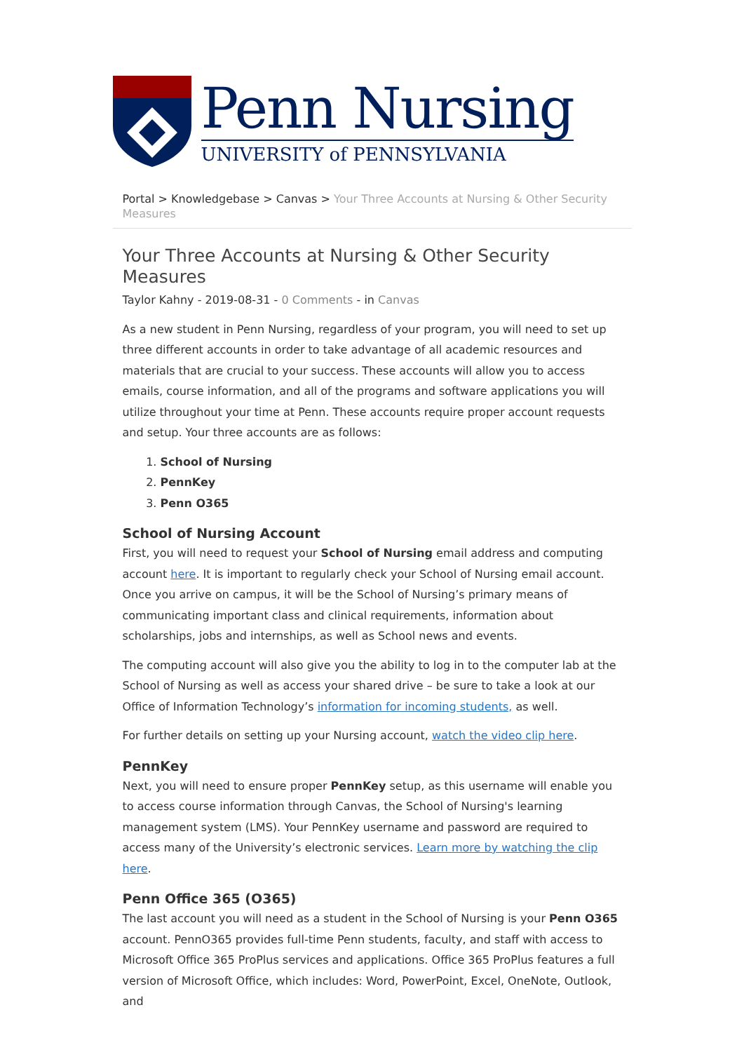Penn Nursing
UNIVERSITY of PENNSYLVANIA
Portal > Knowledgebase > Canvas > Your Three Accounts at Nursing & Other Security Measures
Your Three Accounts at Nursing & Other Security Measures
Taylor Kahny - 2019-08-31 - 0 Comments - in Canvas
As a new student in Penn Nursing, regardless of your program, you will need to set up three different accounts in order to take advantage of all academic resources and materials that are crucial to your success. These accounts will allow you to access emails, course information, and all of the programs and software applications you will utilize throughout your time at Penn. These accounts require proper account requests and setup. Your three accounts are as follows:
1. School of Nursing
2. PennKey
3. Penn O365
School of Nursing Account
First, you will need to request your School of Nursing email address and computing account here. It is important to regularly check your School of Nursing email account. Once you arrive on campus, it will be the School of Nursing’s primary means of communicating important class and clinical requirements, information about scholarships, jobs and internships, as well as School news and events.
The computing account will also give you the ability to log in to the computer lab at the School of Nursing as well as access your shared drive – be sure to take a look at our Office of Information Technology’s information for incoming students, as well.
For further details on setting up your Nursing account, watch the video clip here.
PennKey
Next, you will need to ensure proper PennKey setup, as this username will enable you to access course information through Canvas, the School of Nursing's learning management system (LMS). Your PennKey username and password are required to access many of the University’s electronic services. Learn more by watching the clip here.
Penn Office 365 (O365)
The last account you will need as a student in the School of Nursing is your Penn O365 account. PennO365 provides full-time Penn students, faculty, and staff with access to Microsoft Office 365 ProPlus services and applications. Office 365 ProPlus features a full version of Microsoft Office, which includes: Word, PowerPoint, Excel, OneNote, Outlook, and